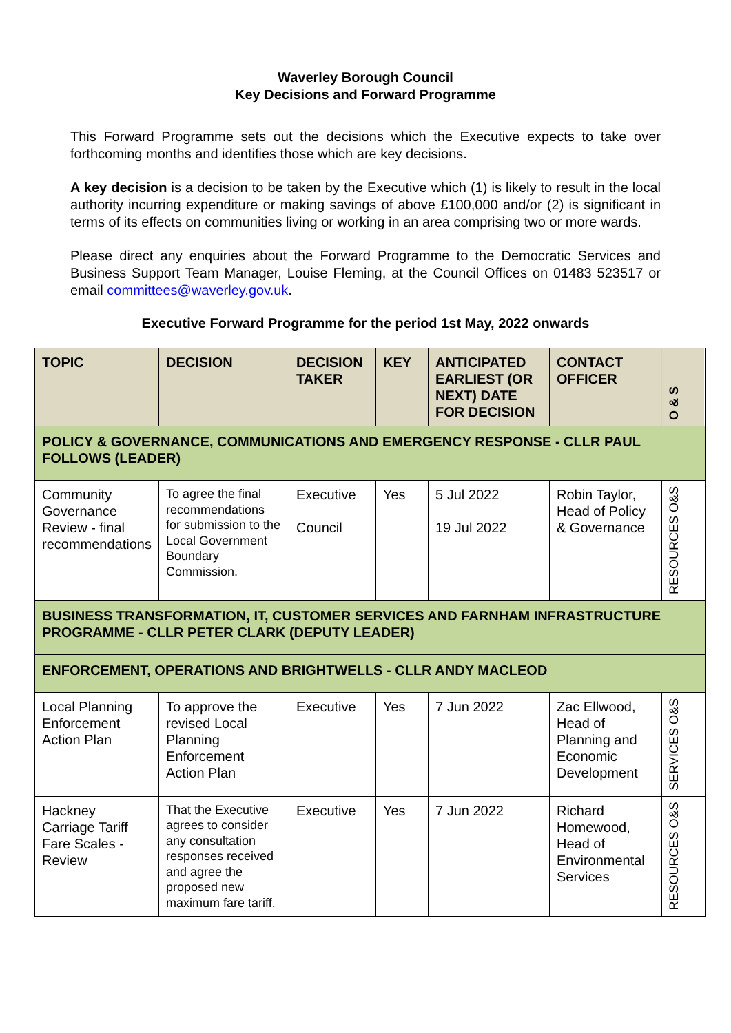Waverley Borough Council
Key Decisions and Forward Programme
This Forward Programme sets out the decisions which the Executive expects to take over forthcoming months and identifies those which are key decisions.
A key decision is a decision to be taken by the Executive which (1) is likely to result in the local authority incurring expenditure or making savings of above £100,000 and/or (2) is significant in terms of its effects on communities living or working in an area comprising two or more wards.
Please direct any enquiries about the Forward Programme to the Democratic Services and Business Support Team Manager, Louise Fleming, at the Council Offices on 01483 523517 or email committees@waverley.gov.uk.
Executive Forward Programme for the period 1st May, 2022 onwards
| TOPIC | DECISION | DECISION TAKER | KEY | ANTICIPATED EARLIEST (OR NEXT) DATE FOR DECISION | CONTACT OFFICER | O & S |
| --- | --- | --- | --- | --- | --- | --- |
| POLICY & GOVERNANCE, COMMUNICATIONS AND EMERGENCY RESPONSE - CLLR PAUL FOLLOWS (LEADER) | | | | | | |
| Community Governance Review - final recommendations | To agree the final recommendations for submission to the Local Government Boundary Commission. | Executive Council | Yes | 5 Jul 2022 19 Jul 2022 | Robin Taylor, Head of Policy & Governance | RESOURCES O&S |
| BUSINESS TRANSFORMATION, IT, CUSTOMER SERVICES AND FARNHAM INFRASTRUCTURE PROGRAMME - CLLR PETER CLARK (DEPUTY LEADER) | | | | | | |
| ENFORCEMENT, OPERATIONS AND BRIGHTWELLS - CLLR ANDY MACLEOD | | | | | | |
| Local Planning Enforcement Action Plan | To approve the revised Local Planning Enforcement Action Plan | Executive | Yes | 7 Jun 2022 | Zac Ellwood, Head of Planning and Economic Development | SERVICES O&S |
| Hackney Carriage Tariff Fare Scales - Review | That the Executive agrees to consider any consultation responses received and agree the proposed new maximum fare tariff. | Executive | Yes | 7 Jun 2022 | Richard Homewood, Head of Environmental Services | RESOURCES O&S |